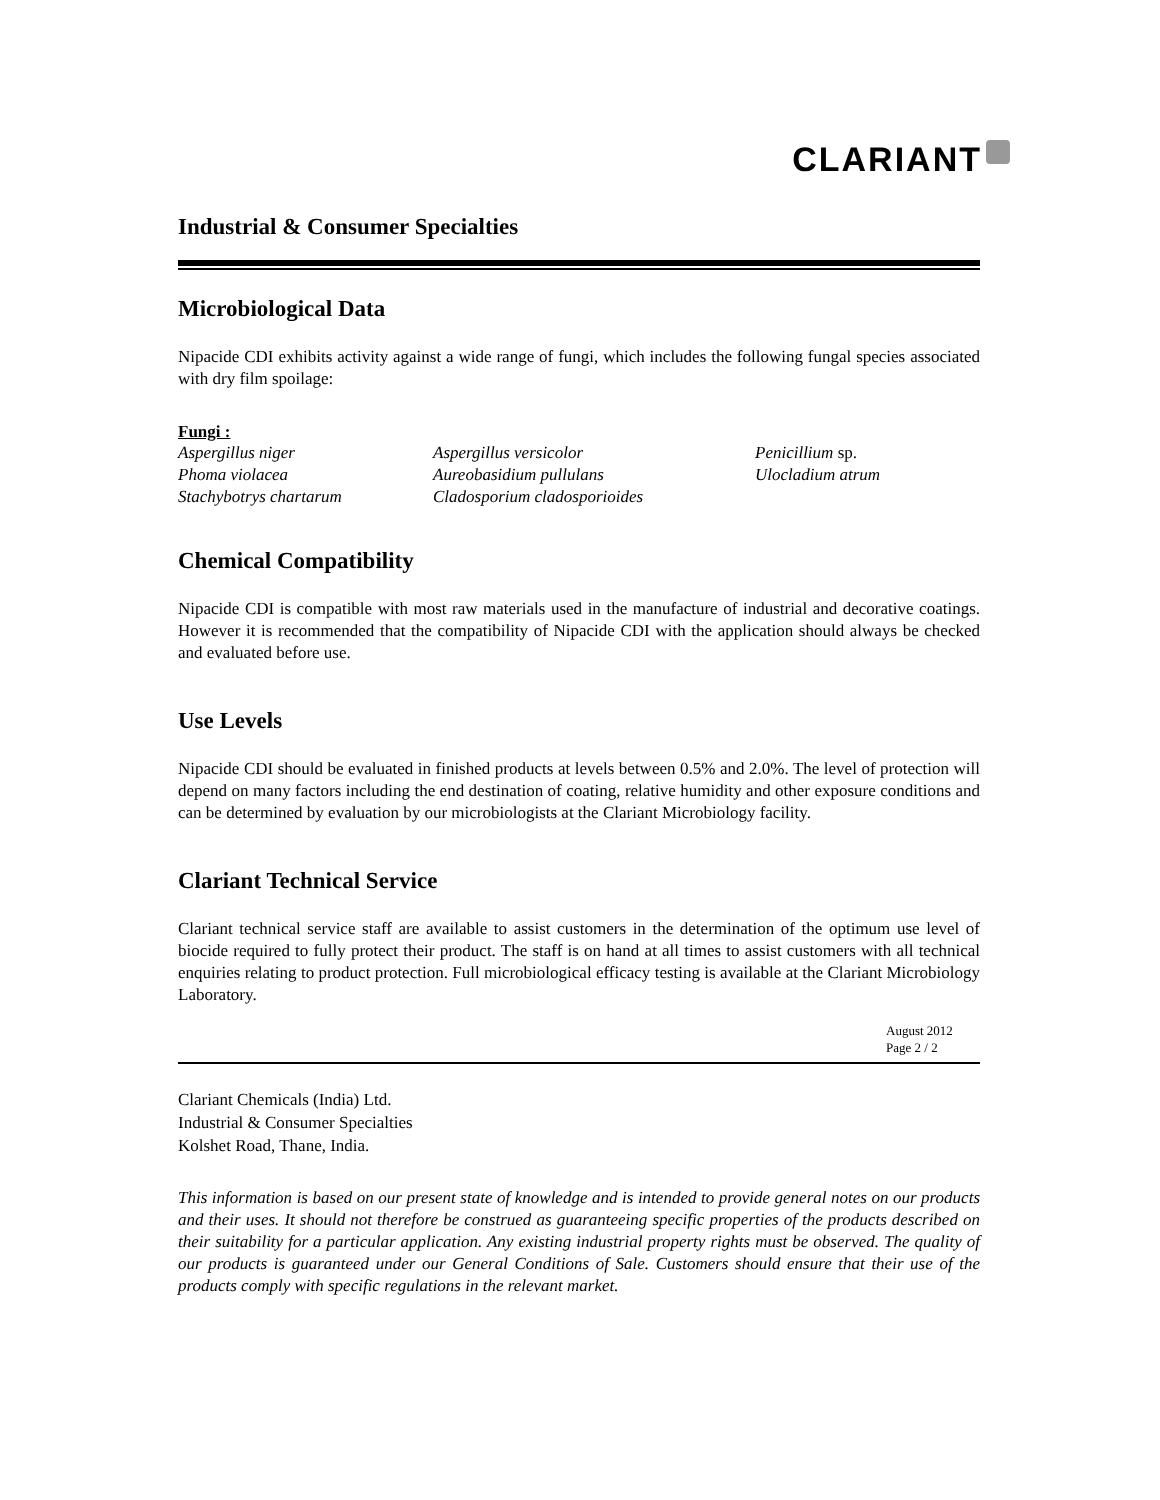CLARIANT
Industrial & Consumer Specialties
Microbiological Data
Nipacide CDI exhibits activity against a wide range of fungi, which includes the following fungal species associated with dry film spoilage:
Fungi :
| Aspergillus niger | Aspergillus versicolor | Penicillium sp. |
| Phoma violacea | Aureobasidium pullulans | Ulocladium atrum |
| Stachybotrys chartarum | Cladosporium cladosporioides | |
Chemical Compatibility
Nipacide CDI is compatible with most raw materials used in the manufacture of industrial and decorative coatings. However it is recommended that the compatibility of Nipacide CDI with the application should always be checked and evaluated before use.
Use Levels
Nipacide CDI should be evaluated in finished products at levels between 0.5% and 2.0%. The level of protection will depend on many factors including the end destination of coating, relative humidity and other exposure conditions and can be determined by evaluation by our microbiologists at the Clariant Microbiology facility.
Clariant Technical Service
Clariant technical service staff are available to assist customers in the determination of the optimum use level of biocide required to fully protect their product. The staff is on hand at all times to assist customers with all technical enquiries relating to product protection. Full microbiological efficacy testing is available at the Clariant Microbiology Laboratory.
August 2012
Page 2 / 2
Clariant Chemicals (India) Ltd.
Industrial & Consumer Specialties
Kolshet Road, Thane, India.
This information is based on our present state of knowledge and is intended to provide general notes on our products and their uses. It should not therefore be construed as guaranteeing specific properties of the products described on their suitability for a particular application. Any existing industrial property rights must be observed. The quality of our products is guaranteed under our General Conditions of Sale. Customers should ensure that their use of the products comply with specific regulations in the relevant market.